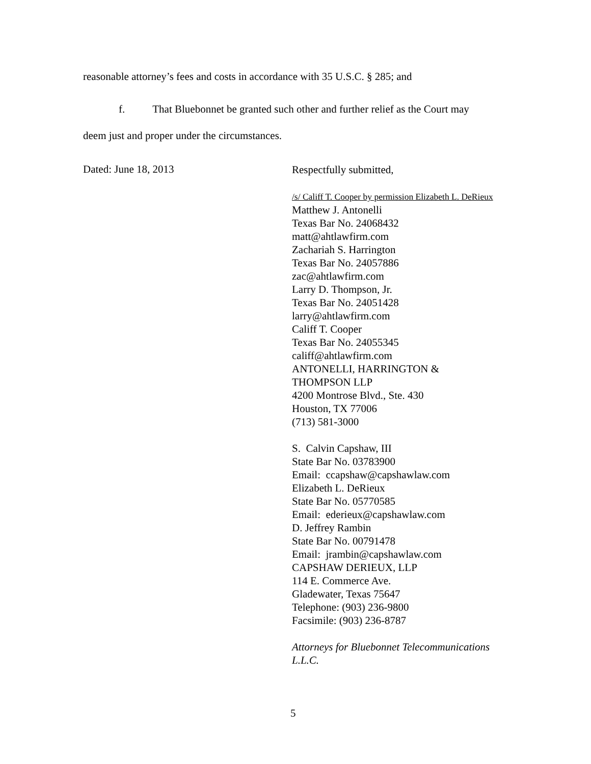reasonable attorney’s fees and costs in accordance with 35 U.S.C. § 285; and
f. That Bluebonnet be granted such other and further relief as the Court may
deem just and proper under the circumstances.
Dated: June 18, 2013
Respectfully submitted,
/s/ Califf T. Cooper by permission Elizabeth L. DeRieux
Matthew J. Antonelli
Texas Bar No. 24068432
matt@ahtlawfirm.com
Zachariah S. Harrington
Texas Bar No. 24057886
zac@ahtlawfirm.com
Larry D. Thompson, Jr.
Texas Bar No. 24051428
larry@ahtlawfirm.com
Califf T. Cooper
Texas Bar No. 24055345
califf@ahtlawfirm.com
ANTONELLI, HARRINGTON &
THOMPSON LLP
4200 Montrose Blvd., Ste. 430
Houston, TX 77006
(713) 581-3000
S. Calvin Capshaw, III
State Bar No. 03783900
Email: ccapshaw@capshawlaw.com
Elizabeth L. DeRieux
State Bar No. 05770585
Email: ederieux@capshawlaw.com
D. Jeffrey Rambin
State Bar No. 00791478
Email: jrambin@capshawlaw.com
CAPSHAW DERIEUX, LLP
114 E. Commerce Ave.
Gladewater, Texas 75647
Telephone: (903) 236-9800
Facsimile: (903) 236-8787
Attorneys for Bluebonnet Telecommunications
L.L.C.
5